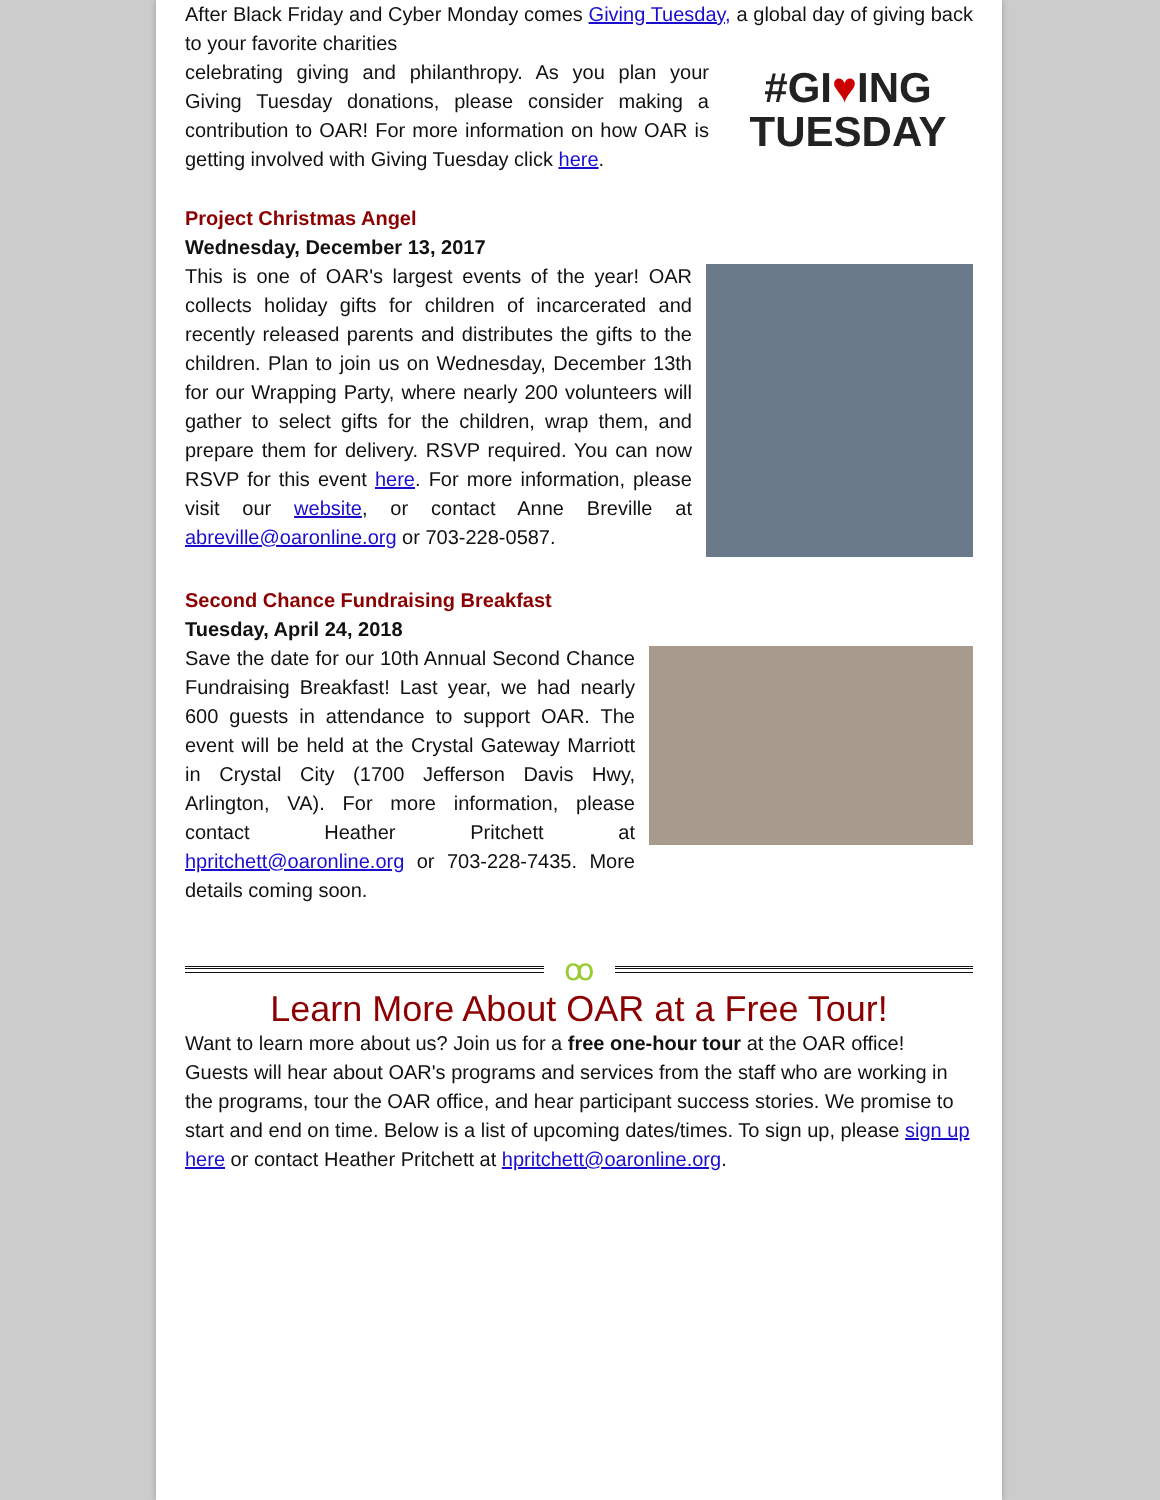After Black Friday and Cyber Monday comes Giving Tuesday, a global day of giving back to your favorite charities
celebrating giving and philanthropy. As you plan your Giving Tuesday donations, please consider making a contribution to OAR! For more information on how OAR is getting involved with Giving Tuesday click here.
#GI♥ING
TUESDAY
Project Christmas Angel
Wednesday, December 13, 2017
This is one of OAR's largest events of the year! OAR collects holiday gifts for children of incarcerated and recently released parents and distributes the gifts to the children. Plan to join us on Wednesday, December 13th for our Wrapping Party, where nearly 200 volunteers will gather to select gifts for the children, wrap them, and prepare them for delivery. RSVP required. You can now RSVP for this event here. For more information, please visit our website, or contact Anne Breville at abreville@oaronline.org or 703-228-0587.
Second Chance Fundraising Breakfast
Tuesday, April 24, 2018
Save the date for our 10th Annual Second Chance Fundraising Breakfast! Last year, we had nearly 600 guests in attendance to support OAR. The event will be held at the Crystal Gateway Marriott in Crystal City (1700 Jefferson Davis Hwy, Arlington, VA). For more information, please contact Heather Pritchett at hpritchett@oaronline.org or 703-228-7435. More details coming soon.
ꝏ
Learn More About OAR at a Free Tour!
Want to learn more about us? Join us for a free one-hour tour at the OAR office! Guests will hear about OAR's programs and services from the staff who are working in the programs, tour the OAR office, and hear participant success stories. We promise to start and end on time. Below is a list of upcoming dates/times. To sign up, please sign up here or contact Heather Pritchett at hpritchett@oaronline.org.